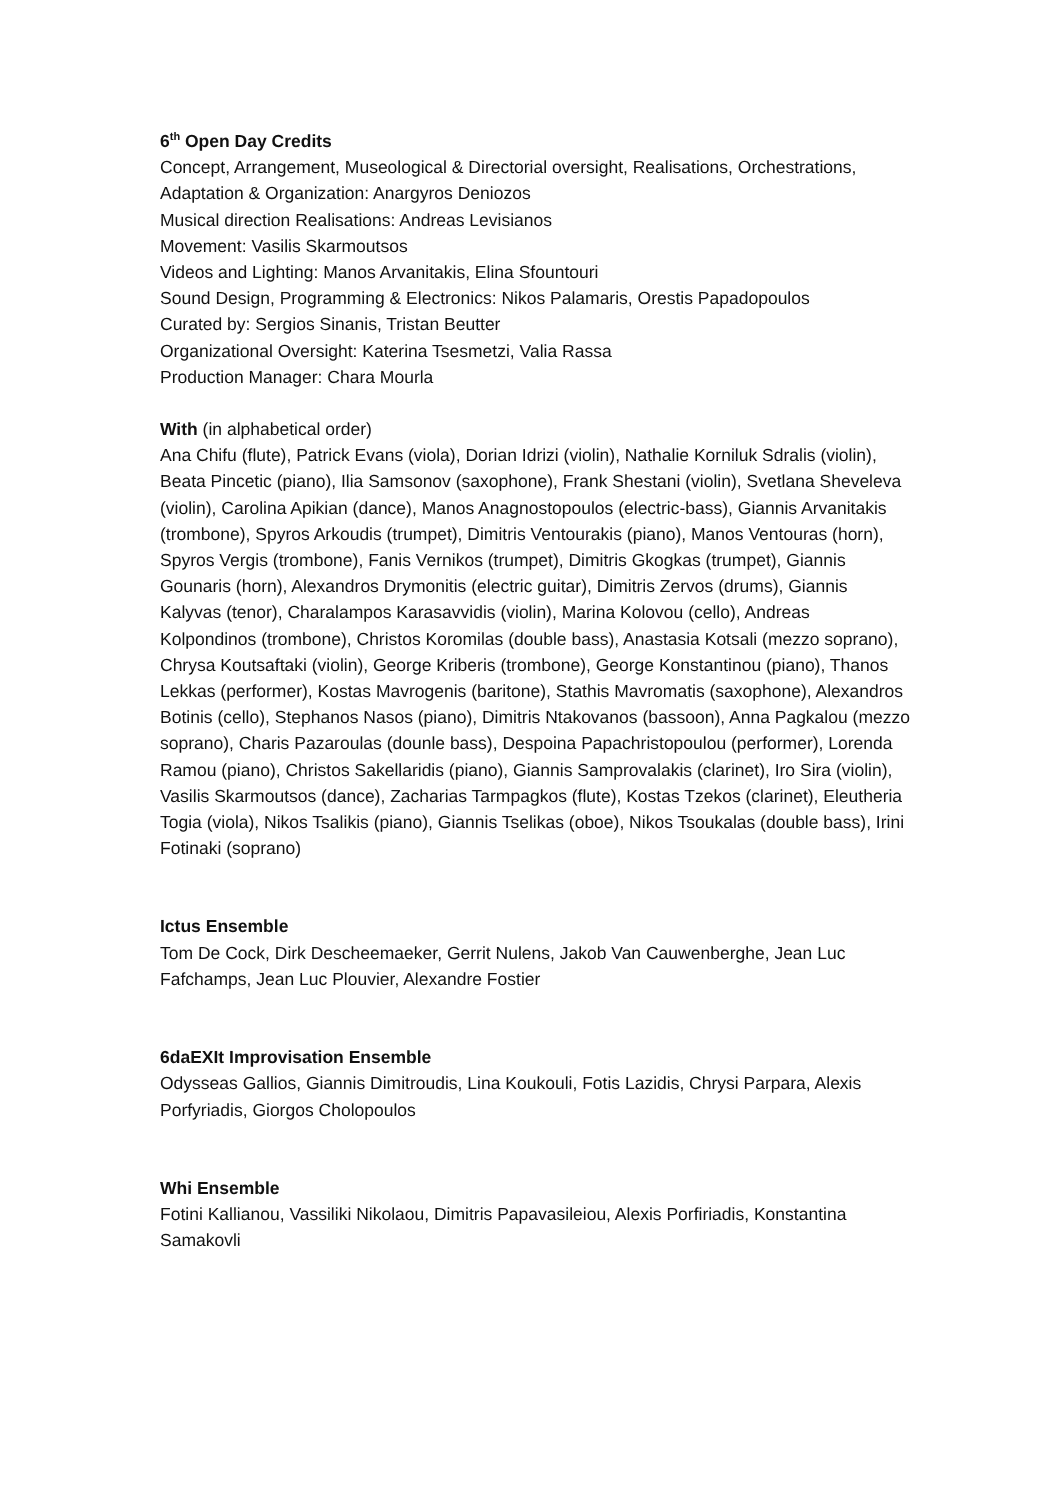6<sup>th</sup> Open Day Credits
Concept, Arrangement, Museological & Directorial oversight, Realisations, Orchestrations, Adaptation & Organization: Anargyros Deniozos
Musical direction Realisations: Andreas Levisianos
Movement: Vasilis Skarmoutsos
Videos and Lighting: Manos Arvanitakis, Elina Sfountouri
Sound Design, Programming & Electronics: Nikos Palamaris, Orestis Papadopoulos
Curated by: Sergios Sinanis, Tristan Beutter
Organizational Oversight: Katerina Tsesmetzi, Valia Rassa
Production Manager: Chara Mourla
With (in alphabetical order)
Ana Chifu (flute), Patrick Evans (viola), Dorian Idrizi (violin), Nathalie Korniluk Sdralis (violin), Beata Pincetic (piano), Ilia Samsonov (saxophone), Frank Shestani (violin), Svetlana Sheveleva (violin), Carolina Apikian (dance), Manos Anagnostopoulos (electric-bass), Giannis Arvanitakis (trombone), Spyros Arkoudis (trumpet), Dimitris Ventourakis (piano), Manos Ventouras (horn), Spyros Vergis (trombone), Fanis Vernikos (trumpet), Dimitris Gkogkas (trumpet), Giannis Gounaris (horn), Alexandros Drymonitis (electric guitar), Dimitris Zervos (drums), Giannis Kalyvas (tenor), Charalampos Karasavvidis (violin), Marina Kolovou (cello), Andreas Kolpondinos (trombone), Christos Koromilas (double bass), Anastasia Kotsali (mezzo soprano), Chrysa Koutsaftaki (violin), George Kriberis (trombone), George Konstantinou (piano), Thanos Lekkas (performer), Kostas Mavrogenis (baritone), Stathis Mavromatis (saxophone), Alexandros Botinis (cello), Stephanos Nasos (piano), Dimitris Ntakovanos (bassoon), Anna Pagkalou (mezzo soprano), Charis Pazaroulas (dounle bass), Despoina Papachristopoulou (performer), Lorenda Ramou (piano), Christos Sakellaridis (piano), Giannis Samprovalakis (clarinet), Iro Sira (violin), Vasilis Skarmoutsos (dance), Zacharias Tarmpagkos (flute), Kostas Tzekos (clarinet), Eleutheria Togia (viola), Nikos Tsalikis (piano), Giannis Tselikas (oboe), Nikos Tsoukalas (double bass), Irini Fotinaki (soprano)
Ictus Ensemble
Tom De Cock, Dirk Descheemaeker, Gerrit Nulens, Jakob Van Cauwenberghe, Jean Luc Fafchamps, Jean Luc Plouvier, Alexandre Fostier
6daEXIt Improvisation Ensemble
Odysseas Gallios, Giannis Dimitroudis, Lina Koukouli, Fotis Lazidis, Chrysi Parpara, Alexis Porfyriadis, Giorgos Cholopoulos
Whi Ensemble
Fotini Kallianou, Vassiliki Nikolaou, Dimitris Papavasileiou, Alexis Porfiriadis, Konstantina Samakovli